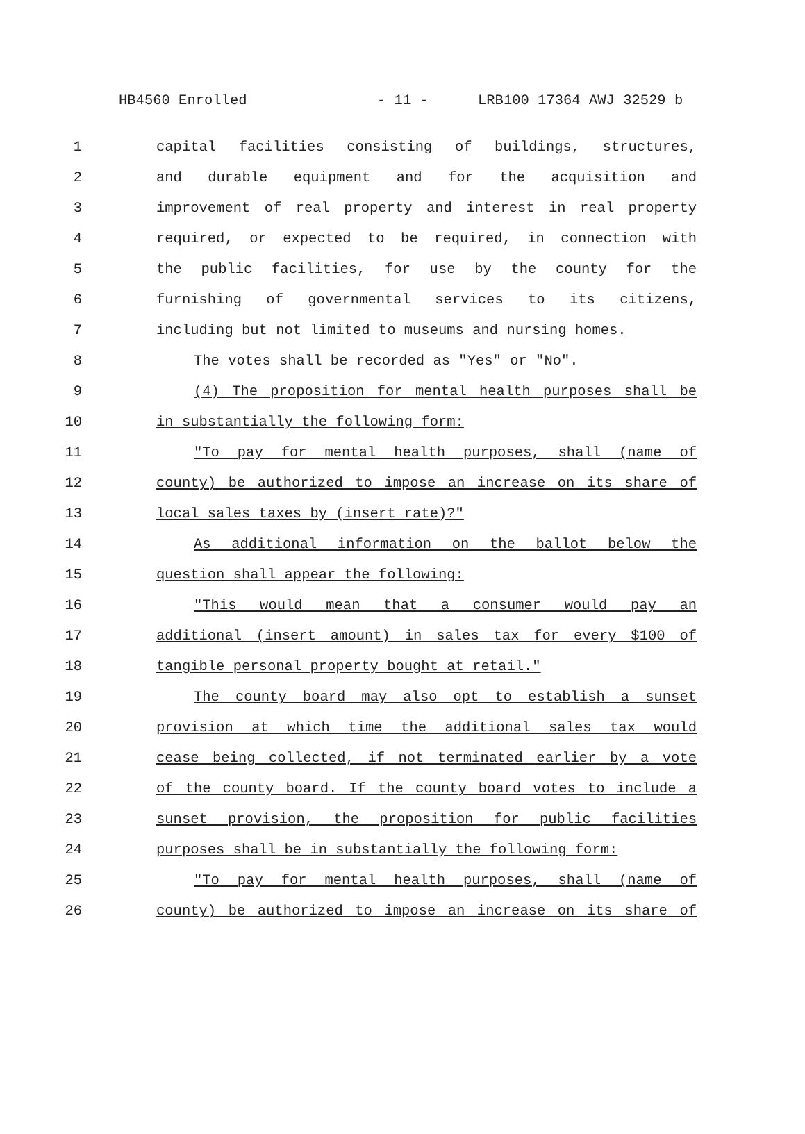HB4560 Enrolled - 11 - LRB100 17364 AWJ 32529 b
1 capital facilities consisting of buildings, structures,
2 and durable equipment and for the acquisition and
3 improvement of real property and interest in real property
4 required, or expected to be required, in connection with
5 the public facilities, for use by the county for the
6 furnishing of governmental services to its citizens,
7 including but not limited to museums and nursing homes.
8 The votes shall be recorded as "Yes" or "No".
9 (4) The proposition for mental health purposes shall be
10 in substantially the following form:
11 "To pay for mental health purposes, shall (name of
12 county) be authorized to impose an increase on its share of
13 local sales taxes by (insert rate)?"
14 As additional information on the ballot below the
15 question shall appear the following:
16 "This would mean that a consumer would pay an
17 additional (insert amount) in sales tax for every $100 of
18 tangible personal property bought at retail."
19 The county board may also opt to establish a sunset
20 provision at which time the additional sales tax would
21 cease being collected, if not terminated earlier by a vote
22 of the county board. If the county board votes to include a
23 sunset provision, the proposition for public facilities
24 purposes shall be in substantially the following form:
25 "To pay for mental health purposes, shall (name of
26 county) be authorized to impose an increase on its share of